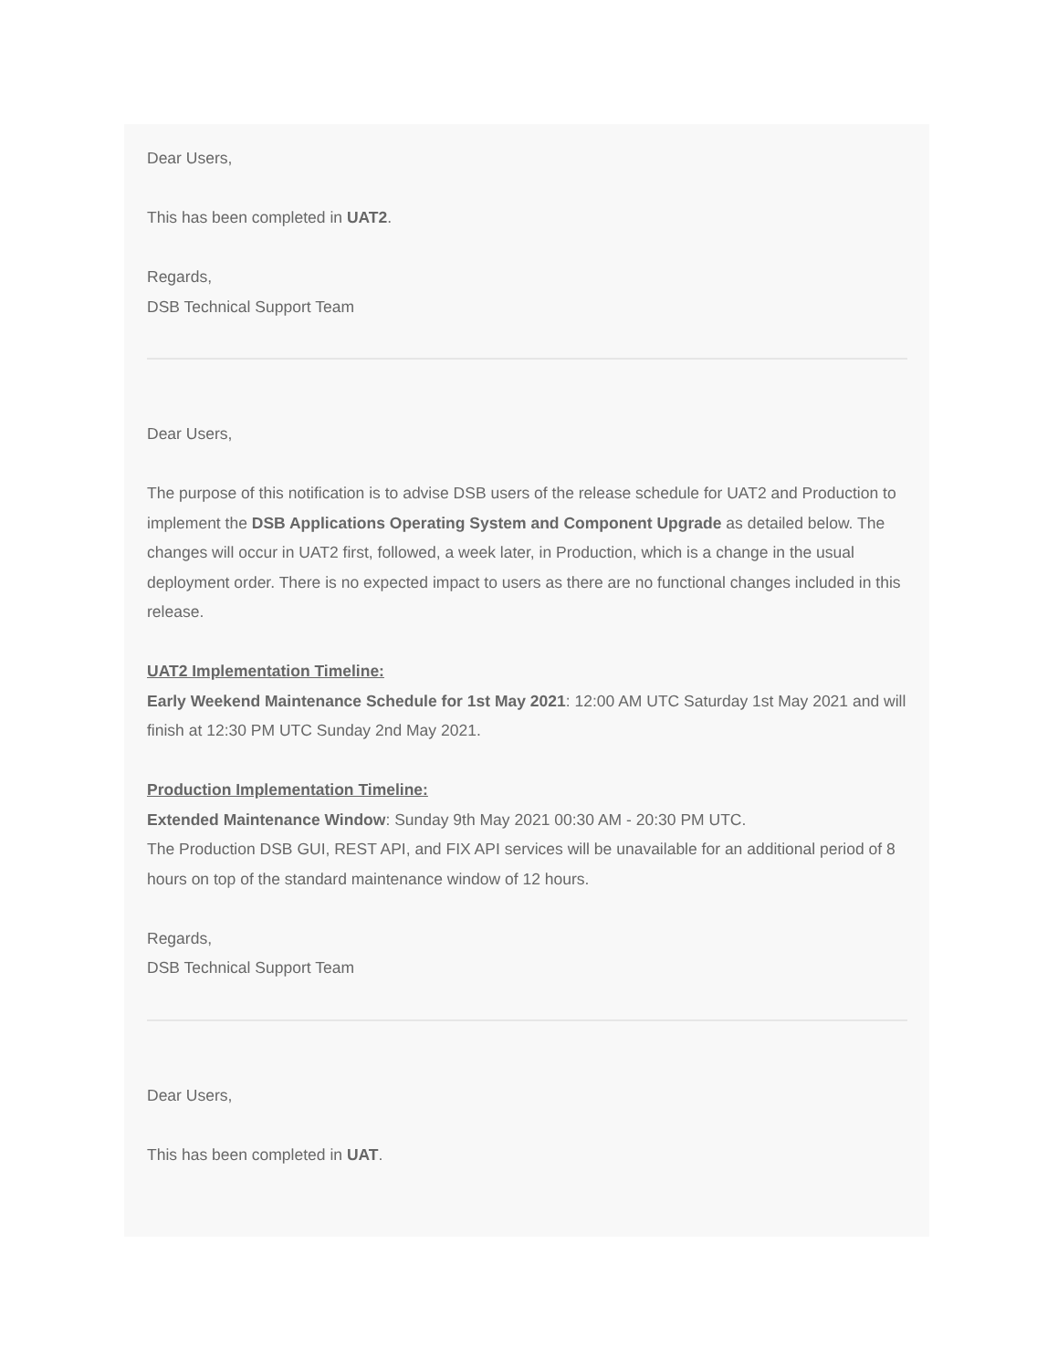Dear Users,
This has been completed in UAT2.
Regards,
DSB Technical Support Team
Dear Users,
The purpose of this notification is to advise DSB users of the release schedule for UAT2 and Production to implement the DSB Applications Operating System and Component Upgrade as detailed below. The changes will occur in UAT2 first, followed, a week later, in Production, which is a change in the usual deployment order. There is no expected impact to users as there are no functional changes included in this release.
UAT2 Implementation Timeline:
Early Weekend Maintenance Schedule for 1st May 2021: 12:00 AM UTC Saturday 1st May 2021 and will finish at 12:30 PM UTC Sunday 2nd May 2021.
Production Implementation Timeline:
Extended Maintenance Window: Sunday 9th May 2021 00:30 AM - 20:30 PM UTC.
The Production DSB GUI, REST API, and FIX API services will be unavailable for an additional period of 8 hours on top of the standard maintenance window of 12 hours.
Regards,
DSB Technical Support Team
Dear Users,
This has been completed in UAT.